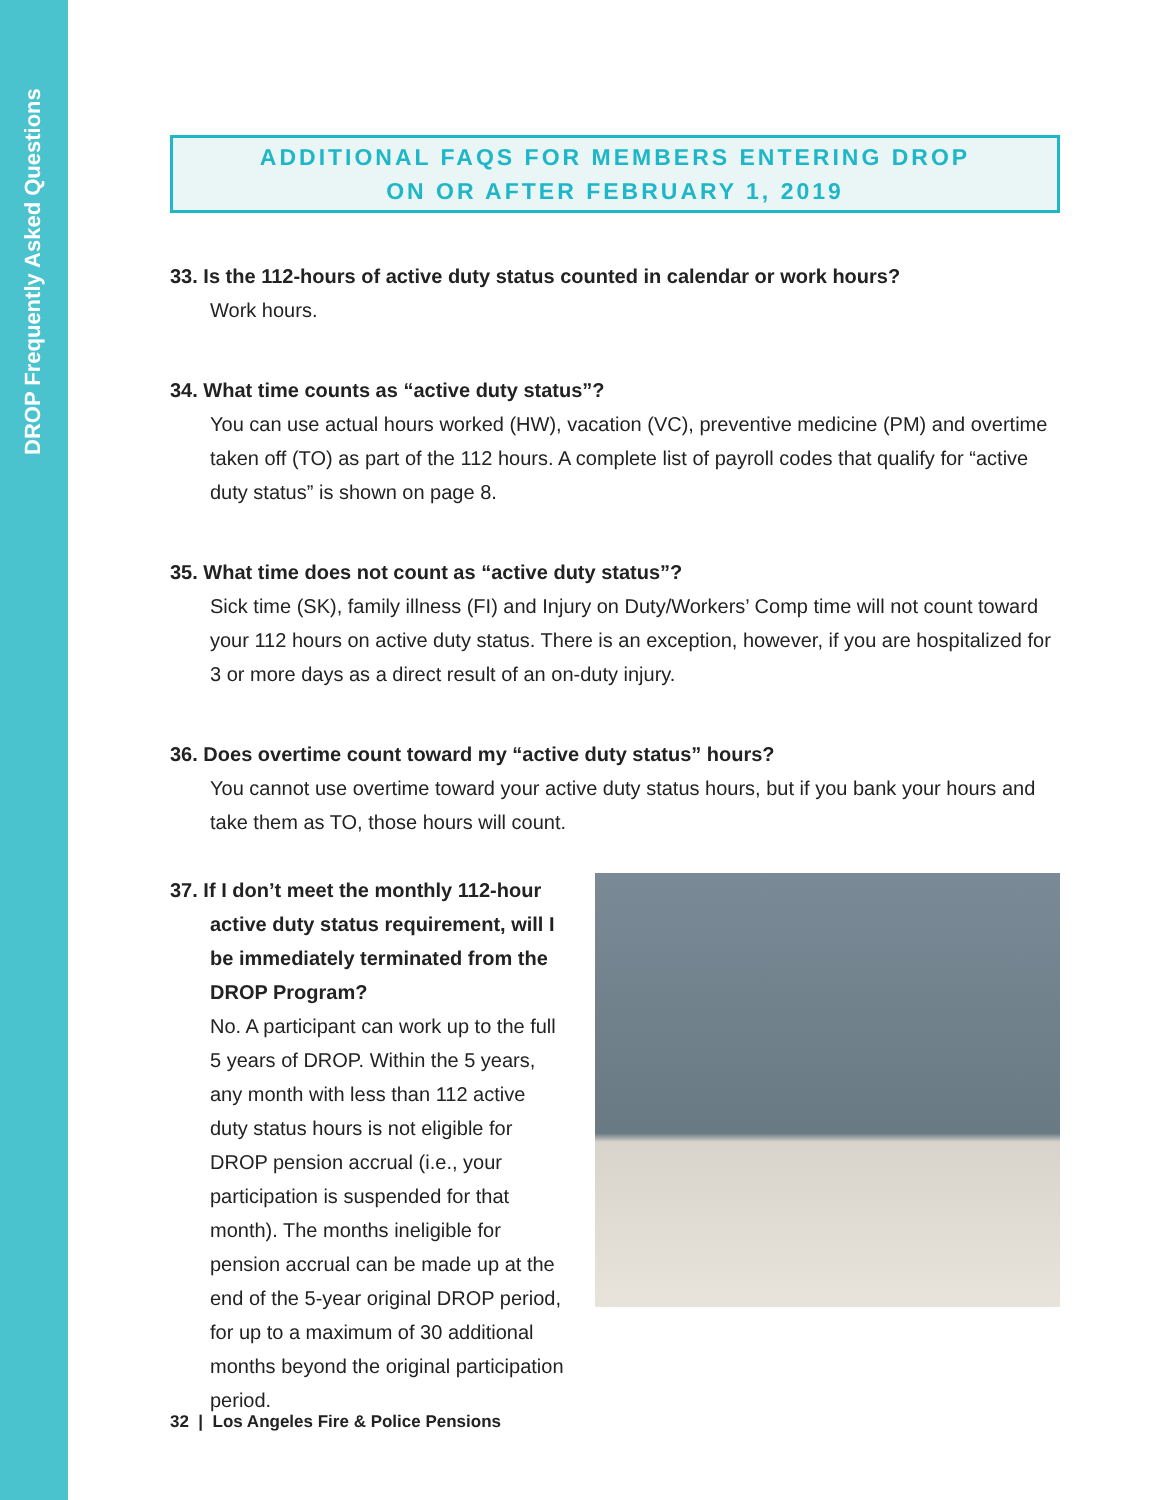DROP Frequently Asked Questions
ADDITIONAL FAQS FOR MEMBERS ENTERING DROP
ON OR AFTER FEBRUARY 1, 2019
33. Is the 112-hours of active duty status counted in calendar or work hours?
Work hours.
34. What time counts as “active duty status”?
You can use actual hours worked (HW), vacation (VC), preventive medicine (PM) and overtime taken off (TO) as part of the 112 hours. A complete list of payroll codes that qualify for “active duty status” is shown on page 8.
35. What time does not count as “active duty status”?
Sick time (SK), family illness (FI) and Injury on Duty/Workers’ Comp time will not count toward your 112 hours on active duty status. There is an exception, however, if you are hospitalized for 3 or more days as a direct result of an on-duty injury.
36. Does overtime count toward my “active duty status” hours?
You cannot use overtime toward your active duty status hours, but if you bank your hours and take them as TO, those hours will count.
37. If I don’t meet the monthly 112-hour active duty status requirement, will I be immediately terminated from the DROP Program?
No. A participant can work up to the full 5 years of DROP. Within the 5 years, any month with less than 112 active duty status hours is not eligible for DROP pension accrual (i.e., your participation is suspended for that month). The months ineligible for pension accrual can be made up at the end of the 5-year original DROP period, for up to a maximum of 30 additional months beyond the original participation period.
32 | Los Angeles Fire & Police Pensions